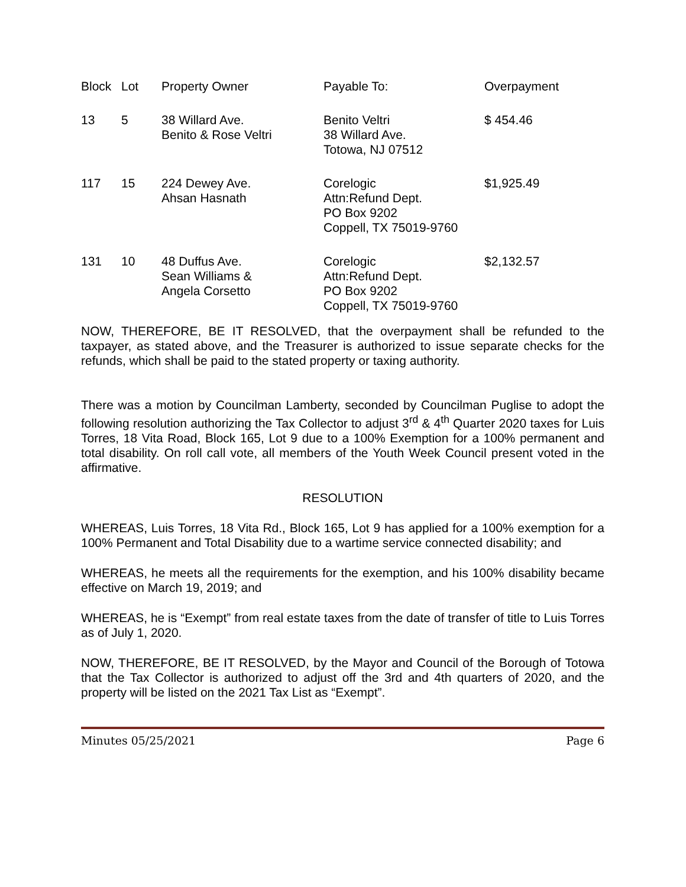| Block | Lot | Property Owner | Payable To: | Overpayment |
| 13 | 5 | 38 Willard Ave. Benito & Rose Veltri | Benito Veltri 38 Willard Ave. Totowa, NJ 07512 | $ 454.46 |
| 117 | 15 | 224 Dewey Ave. Ahsan Hasnath | Corelogic Attn:Refund Dept. PO Box 9202 Coppell, TX 75019-9760 | $1,925.49 |
| 131 | 10 | 48 Duffus Ave. Sean Williams & Angela Corsetto | Corelogic Attn:Refund Dept. PO Box 9202 Coppell, TX 75019-9760 | $2,132.57 |
NOW, THEREFORE, BE IT RESOLVED, that the overpayment shall be refunded to the taxpayer, as stated above, and the Treasurer is authorized to issue separate checks for the refunds, which shall be paid to the stated property or taxing authority.
There was a motion by Councilman Lamberty, seconded by Councilman Puglise to adopt the following resolution authorizing the Tax Collector to adjust 3<sup>rd</sup> & 4<sup>th</sup> Quarter 2020 taxes for Luis Torres, 18 Vita Road, Block 165, Lot 9 due to a 100% Exemption for a 100% permanent and total disability. On roll call vote, all members of the Youth Week Council present voted in the affirmative.
RESOLUTION
WHEREAS, Luis Torres, 18 Vita Rd., Block 165, Lot 9 has applied for a 100% exemption for a 100% Permanent and Total Disability due to a wartime service connected disability; and
WHEREAS, he meets all the requirements for the exemption, and his 100% disability became effective on March 19, 2019; and
WHEREAS, he is “Exempt” from real estate taxes from the date of transfer of title to Luis Torres as of July 1, 2020.
NOW, THEREFORE, BE IT RESOLVED, by the Mayor and Council of the Borough of Totowa that the Tax Collector is authorized to adjust off the 3rd and 4th quarters of 2020, and the property will be listed on the 2021 Tax List as “Exempt”.
Minutes 05/25/2021 Page 6